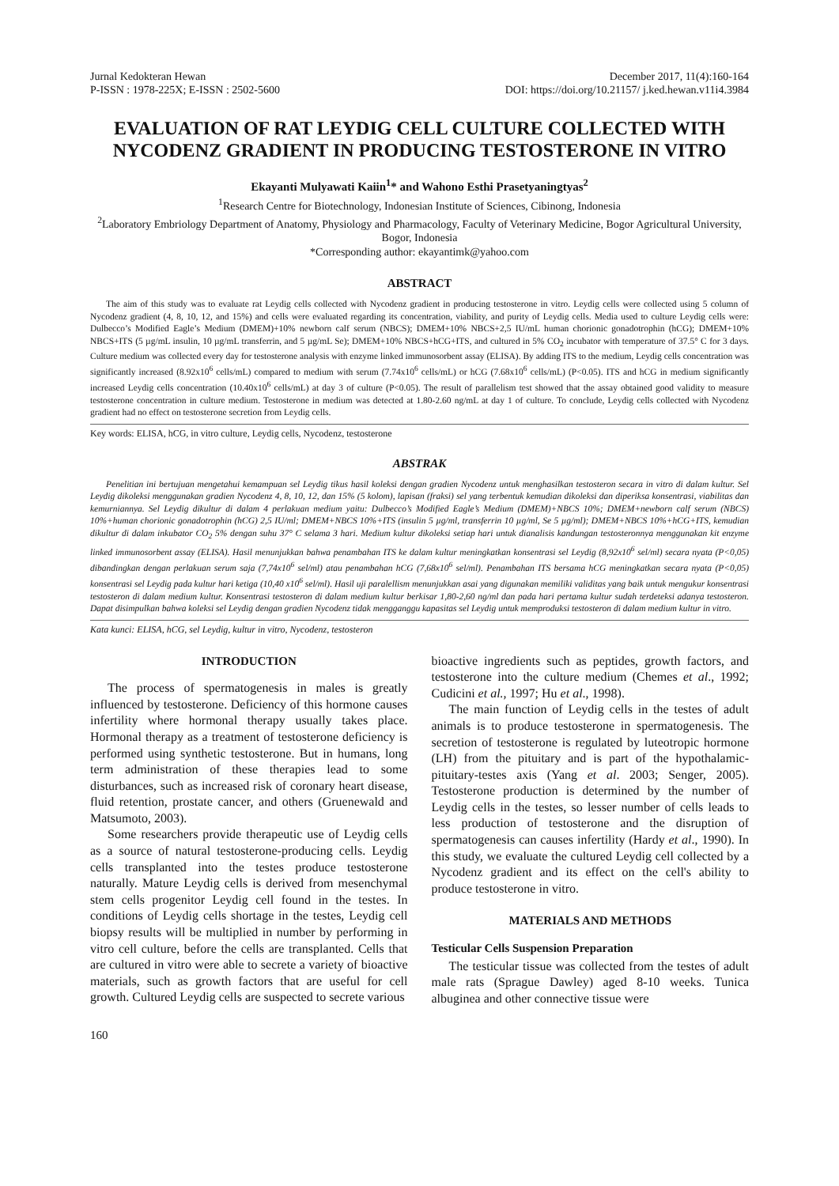Jurnal Kedokteran Hewan
P-ISSN : 1978-225X; E-ISSN : 2502-5600
December 2017, 11(4):160-164
DOI: https://doi.org/10.21157/ j.ked.hewan.v11i4.3984
EVALUATION OF RAT LEYDIG CELL CULTURE COLLECTED WITH NYCODENZ GRADIENT IN PRODUCING TESTOSTERONE IN VITRO
Ekayanti Mulyawati Kaiin<sup>1</sup>* and Wahono Esthi Prasetyaningtyas<sup>2</sup>
<sup>1</sup> Research Centre for Biotechnology, Indonesian Institute of Sciences, Cibinong, Indonesia
<sup>2</sup> Laboratory Embriology Department of Anatomy, Physiology and Pharmacology, Faculty of Veterinary Medicine, Bogor Agricultural University, Bogor, Indonesia
*Corresponding author: ekayantimk@yahoo.com
ABSTRACT
The aim of this study was to evaluate rat Leydig cells collected with Nycodenz gradient in producing testosterone in vitro. Leydig cells were collected using 5 column of Nycodenz gradient (4, 8, 10, 12, and 15%) and cells were evaluated regarding its concentration, viability, and purity of Leydig cells. Media used to culture Leydig cells were: Dulbecco’s Modified Eagle’s Medium (DMEM)+10% newborn calf serum (NBCS); DMEM+10% NBCS+2,5 IU/mL human chorionic gonadotrophin (hCG); DMEM+10% NBCS+ITS (5 µg/mL insulin, 10 µg/mL transferrin, and 5 µg/mL Se); DMEM+10% NBCS+hCG+ITS, and cultured in 5% CO<sub>2</sub> incubator with temperature of 37.5° C for 3 days. Culture medium was collected every day for testosterone analysis with enzyme linked immunosorbent assay (ELISA). By adding ITS to the medium, Leydig cells concentration was significantly increased (8.92x10<sup>6</sup> cells/mL) compared to medium with serum (7.74x10<sup>6</sup> cells/mL) or hCG (7.68x10<sup>6</sup> cells/mL) (P<0.05). ITS and hCG in medium significantly increased Leydig cells concentration (10.40x10<sup>6</sup> cells/mL) at day 3 of culture (P<0.05). The result of parallelism test showed that the assay obtained good validity to measure testosterone concentration in culture medium. Testosterone in medium was detected at 1.80-2.60 ng/mL at day 1 of culture. To conclude, Leydig cells collected with Nycodenz gradient had no effect on testosterone secretion from Leydig cells.
Key words: ELISA, hCG, in vitro culture, Leydig cells, Nycodenz, testosterone
ABSTRAK
Penelitian ini bertujuan mengetahui kemampuan sel Leydig tikus hasil koleksi dengan gradien Nycodenz untuk menghasilkan testosteron secara in vitro di dalam kultur. Sel Leydig dikoleksi menggunakan gradien Nycodenz 4, 8, 10, 12, dan 15% (5 kolom), lapisan (fraksi) sel yang terbentuk kemudian dikoleksi dan diperiksa konsentrasi, viabilitas dan kemurniannya. Sel Leydig dikultur di dalam 4 perlakuan medium yaitu: Dulbecco’s Modified Eagle’s Medium (DMEM)+NBCS 10%; DMEM+newborn calf serum (NBCS) 10%+human chorionic gonadotrophin (hCG) 2,5 IU/ml; DMEM+NBCS 10%+ITS (insulin 5 µg/ml, transferrin 10 µg/ml, Se 5 µg/ml); DMEM+NBCS 10%+hCG+ITS, kemudian dikultur di dalam inkubator CO<sub>2</sub> 5% dengan suhu 37° C selama 3 hari. Medium kultur dikoleksi setiap hari untuk dianalisis kandungan testosteronnya menggunakan kit enzyme linked immunosorbent assay (ELISA). Hasil menunjukkan bahwa penambahan ITS ke dalam kultur meningkatkan konsentrasi sel Leydig (8,92x10<sup>6</sup> sel/ml) secara nyata (P<0,05) dibandingkan dengan perlakuan serum saja (7,74x10<sup>6</sup> sel/ml) atau penambahan hCG (7,68x10<sup>6</sup> sel/ml). Penambahan ITS bersama hCG meningkatkan secara nyata (P<0,05) konsentrasi sel Leydig pada kultur hari ketiga (10,40 x10<sup>6</sup> sel/ml). Hasil uji paralellism menunjukkan asai yang digunakan memiliki validitas yang baik untuk mengukur konsentrasi testosteron di dalam medium kultur. Konsentrasi testosteron di dalam medium kultur berkisar 1,80-2,60 ng/ml dan pada hari pertama kultur sudah terdeteksi adanya testosteron. Dapat disimpulkan bahwa koleksi sel Leydig dengan gradien Nycodenz tidak mengganggu kapasitas sel Leydig untuk memproduksi testosteron di dalam medium kultur in vitro.
Kata kunci: ELISA, hCG, sel Leydig, kultur in vitro, Nycodenz, testosteron
INTRODUCTION
The process of spermatogenesis in males is greatly influenced by testosterone. Deficiency of this hormone causes infertility where hormonal therapy usually takes place. Hormonal therapy as a treatment of testosterone deficiency is performed using synthetic testosterone. But in humans, long term administration of these therapies lead to some disturbances, such as increased risk of coronary heart disease, fluid retention, prostate cancer, and others (Gruenewald and Matsumoto, 2003).
Some researchers provide therapeutic use of Leydig cells as a source of natural testosterone-producing cells. Leydig cells transplanted into the testes produce testosterone naturally. Mature Leydig cells is derived from mesenchymal stem cells progenitor Leydig cell found in the testes. In conditions of Leydig cells shortage in the testes, Leydig cell biopsy results will be multiplied in number by performing in vitro cell culture, before the cells are transplanted. Cells that are cultured in vitro were able to secrete a variety of bioactive materials, such as growth factors that are useful for cell growth. Cultured Leydig cells are suspected to secrete various
bioactive ingredients such as peptides, growth factors, and testosterone into the culture medium (Chemes et al., 1992; Cudicini et al., 1997; Hu et al., 1998).
The main function of Leydig cells in the testes of adult animals is to produce testosterone in spermatogenesis. The secretion of testosterone is regulated by luteotropic hormone (LH) from the pituitary and is part of the hypothalamic-pituitary-testes axis (Yang et al. 2003; Senger, 2005). Testosterone production is determined by the number of Leydig cells in the testes, so lesser number of cells leads to less production of testosterone and the disruption of spermatogenesis can causes infertility (Hardy et al., 1990). In this study, we evaluate the cultured Leydig cell collected by a Nycodenz gradient and its effect on the cell's ability to produce testosterone in vitro.
MATERIALS AND METHODS
Testicular Cells Suspension Preparation
The testicular tissue was collected from the testes of adult male rats (Sprague Dawley) aged 8-10 weeks. Tunica albuginea and other connective tissue were
160